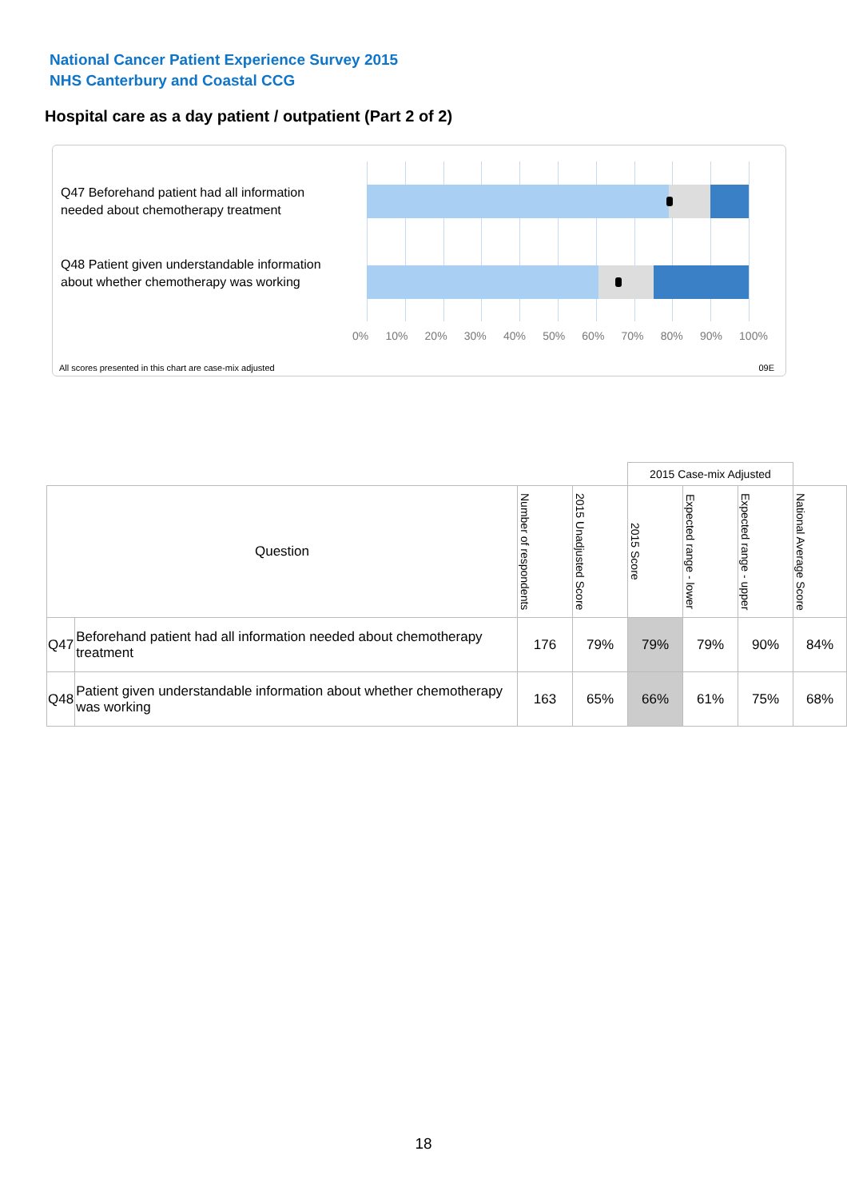National Cancer Patient Experience Survey 2015
NHS Canterbury and Coastal CCG
Hospital care as a day patient / outpatient (Part 2 of 2)
Q47 Beforehand patient had all information needed about chemotherapy treatment
Q48 Patient given understandable information about whether chemotherapy was working
0% 10% 20% 30% 40% 50% 60% 70% 80% 90% 100%
All scores presented in this chart are case-mix adjusted
09E
| | | | | 2015 Case-mix Adjusted | | | |
| Question | | Number of respondents | 2015 Unadjusted Score | 2015 Score | Expected range - lower | Expected range - upper | National Average Score |
| Q47 | Beforehand patient had all information needed about chemotherapy treatment | 176 | 79% | 79% | 79% | 90% | 84% |
| Q48 | Patient given understandable information about whether chemotherapy was working | 163 | 65% | 66% | 61% | 75% | 68% |
18